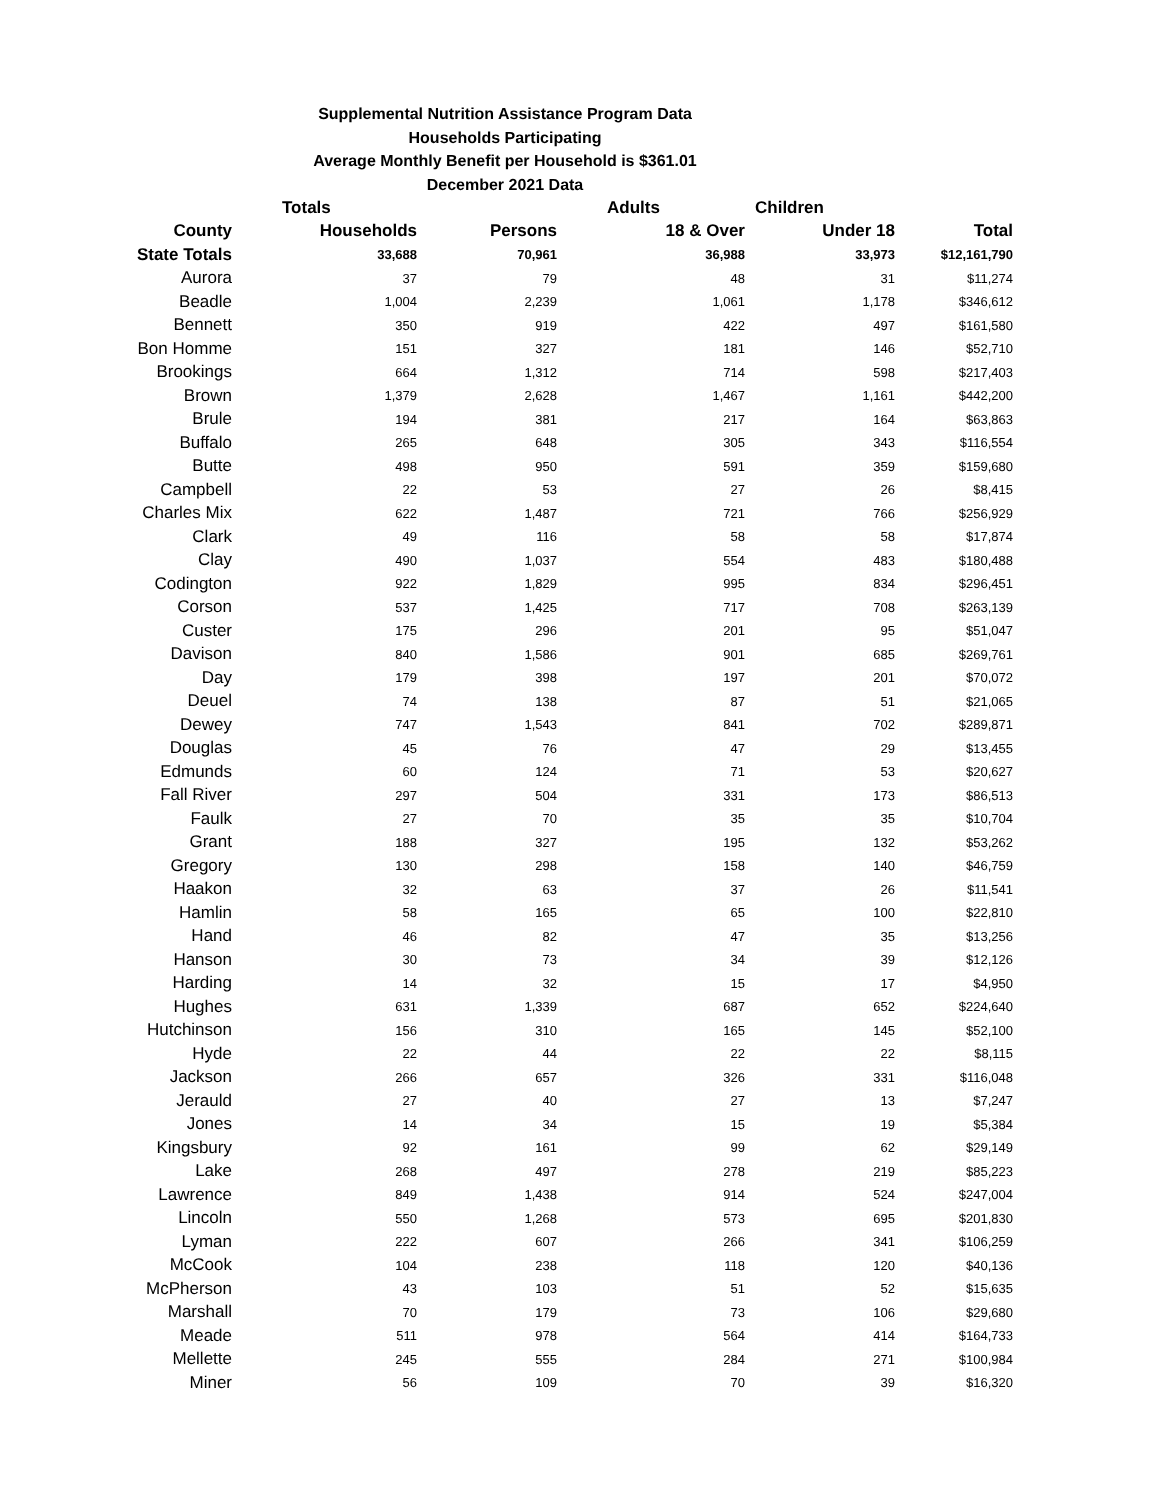Supplemental Nutrition Assistance Program Data
Households Participating
Average Monthly Benefit per Household is $361.01
December 2021 Data
| | Totals | | Adults | Children | |
| --- | --- | --- | --- | --- | --- |
| County | Households | Persons | 18 & Over | Under 18 | Total |
| State Totals | 33,688 | 70,961 | 36,988 | 33,973 | $12,161,790 |
| Aurora | 37 | 79 | 48 | 31 | $11,274 |
| Beadle | 1,004 | 2,239 | 1,061 | 1,178 | $346,612 |
| Bennett | 350 | 919 | 422 | 497 | $161,580 |
| Bon Homme | 151 | 327 | 181 | 146 | $52,710 |
| Brookings | 664 | 1,312 | 714 | 598 | $217,403 |
| Brown | 1,379 | 2,628 | 1,467 | 1,161 | $442,200 |
| Brule | 194 | 381 | 217 | 164 | $63,863 |
| Buffalo | 265 | 648 | 305 | 343 | $116,554 |
| Butte | 498 | 950 | 591 | 359 | $159,680 |
| Campbell | 22 | 53 | 27 | 26 | $8,415 |
| Charles Mix | 622 | 1,487 | 721 | 766 | $256,929 |
| Clark | 49 | 116 | 58 | 58 | $17,874 |
| Clay | 490 | 1,037 | 554 | 483 | $180,488 |
| Codington | 922 | 1,829 | 995 | 834 | $296,451 |
| Corson | 537 | 1,425 | 717 | 708 | $263,139 |
| Custer | 175 | 296 | 201 | 95 | $51,047 |
| Davison | 840 | 1,586 | 901 | 685 | $269,761 |
| Day | 179 | 398 | 197 | 201 | $70,072 |
| Deuel | 74 | 138 | 87 | 51 | $21,065 |
| Dewey | 747 | 1,543 | 841 | 702 | $289,871 |
| Douglas | 45 | 76 | 47 | 29 | $13,455 |
| Edmunds | 60 | 124 | 71 | 53 | $20,627 |
| Fall River | 297 | 504 | 331 | 173 | $86,513 |
| Faulk | 27 | 70 | 35 | 35 | $10,704 |
| Grant | 188 | 327 | 195 | 132 | $53,262 |
| Gregory | 130 | 298 | 158 | 140 | $46,759 |
| Haakon | 32 | 63 | 37 | 26 | $11,541 |
| Hamlin | 58 | 165 | 65 | 100 | $22,810 |
| Hand | 46 | 82 | 47 | 35 | $13,256 |
| Hanson | 30 | 73 | 34 | 39 | $12,126 |
| Harding | 14 | 32 | 15 | 17 | $4,950 |
| Hughes | 631 | 1,339 | 687 | 652 | $224,640 |
| Hutchinson | 156 | 310 | 165 | 145 | $52,100 |
| Hyde | 22 | 44 | 22 | 22 | $8,115 |
| Jackson | 266 | 657 | 326 | 331 | $116,048 |
| Jerauld | 27 | 40 | 27 | 13 | $7,247 |
| Jones | 14 | 34 | 15 | 19 | $5,384 |
| Kingsbury | 92 | 161 | 99 | 62 | $29,149 |
| Lake | 268 | 497 | 278 | 219 | $85,223 |
| Lawrence | 849 | 1,438 | 914 | 524 | $247,004 |
| Lincoln | 550 | 1,268 | 573 | 695 | $201,830 |
| Lyman | 222 | 607 | 266 | 341 | $106,259 |
| McCook | 104 | 238 | 118 | 120 | $40,136 |
| McPherson | 43 | 103 | 51 | 52 | $15,635 |
| Marshall | 70 | 179 | 73 | 106 | $29,680 |
| Meade | 511 | 978 | 564 | 414 | $164,733 |
| Mellette | 245 | 555 | 284 | 271 | $100,984 |
| Miner | 56 | 109 | 70 | 39 | $16,320 |